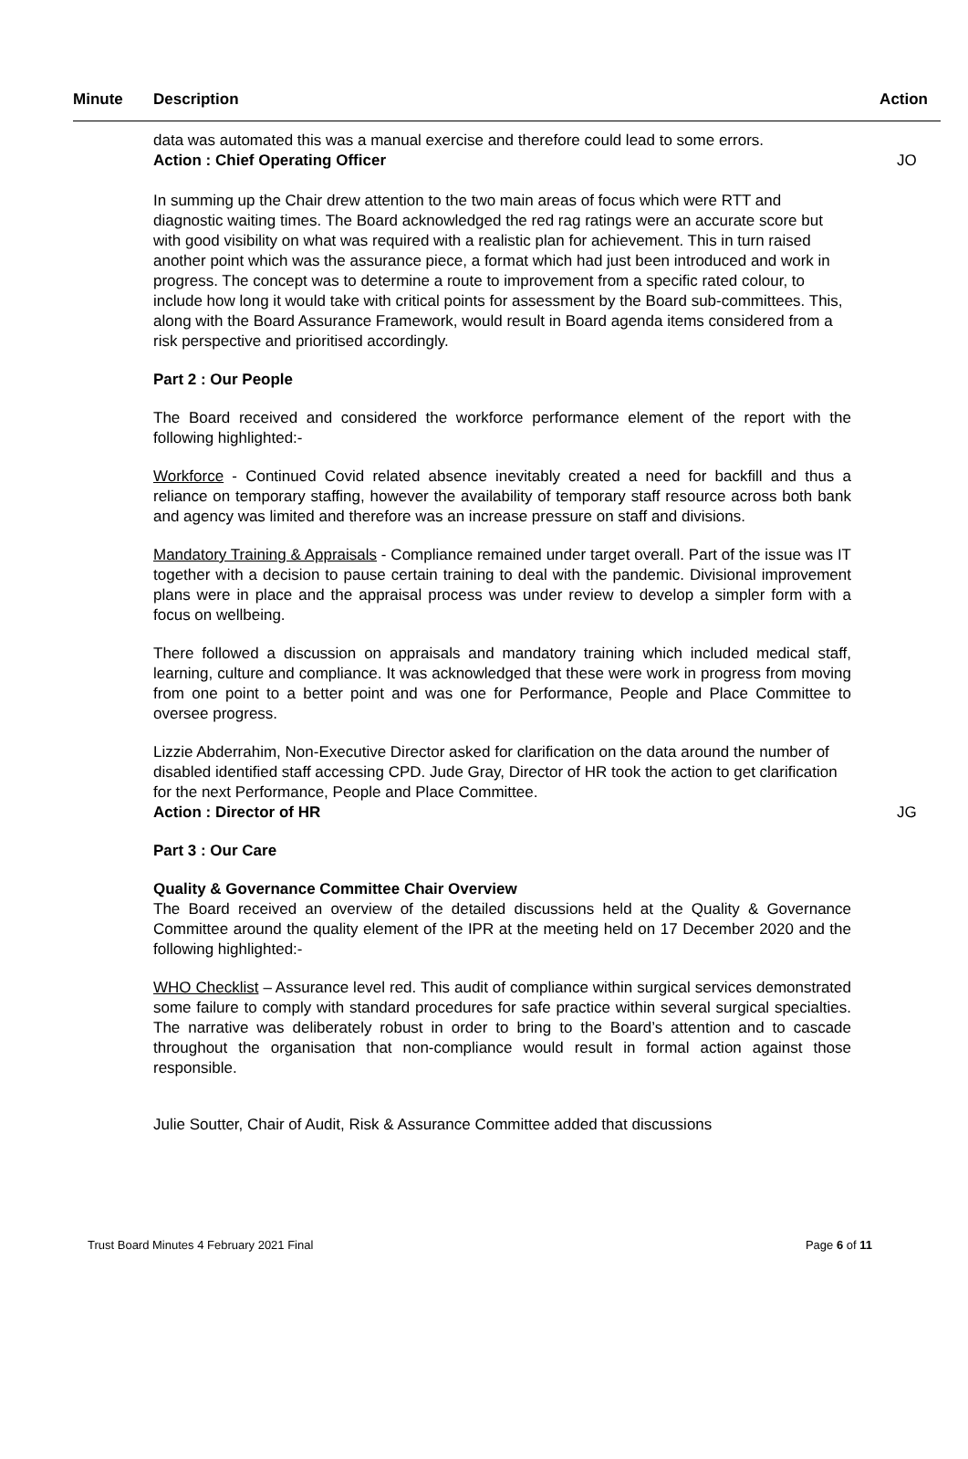Minute Description Action
data was automated this was a manual exercise and therefore could lead to some errors.
Action : Chief Operating Officer
JO
In summing up the Chair drew attention to the two main areas of focus which were RTT and diagnostic waiting times. The Board acknowledged the red rag ratings were an accurate score but with good visibility on what was required with a realistic plan for achievement. This in turn raised another point which was the assurance piece, a format which had just been introduced and work in progress. The concept was to determine a route to improvement from a specific rated colour, to include how long it would take with critical points for assessment by the Board sub-committees. This, along with the Board Assurance Framework, would result in Board agenda items considered from a risk perspective and prioritised accordingly.
Part 2 : Our People
The Board received and considered the workforce performance element of the report with the following highlighted:-
Workforce - Continued Covid related absence inevitably created a need for backfill and thus a reliance on temporary staffing, however the availability of temporary staff resource across both bank and agency was limited and therefore was an increase pressure on staff and divisions.
Mandatory Training & Appraisals - Compliance remained under target overall. Part of the issue was IT together with a decision to pause certain training to deal with the pandemic. Divisional improvement plans were in place and the appraisal process was under review to develop a simpler form with a focus on wellbeing.
There followed a discussion on appraisals and mandatory training which included medical staff, learning, culture and compliance. It was acknowledged that these were work in progress from moving from one point to a better point and was one for Performance, People and Place Committee to oversee progress.
Lizzie Abderrahim, Non-Executive Director asked for clarification on the data around the number of disabled identified staff accessing CPD. Jude Gray, Director of HR took the action to get clarification for the next Performance, People and Place Committee.
Action : Director of HR
JG
Part 3 : Our Care
Quality & Governance Committee Chair Overview
The Board received an overview of the detailed discussions held at the Quality & Governance Committee around the quality element of the IPR at the meeting held on 17 December 2020 and the following highlighted:-
WHO Checklist – Assurance level red. This audit of compliance within surgical services demonstrated some failure to comply with standard procedures for safe practice within several surgical specialties. The narrative was deliberately robust in order to bring to the Board’s attention and to cascade throughout the organisation that non-compliance would result in formal action against those responsible.
Julie Soutter, Chair of Audit, Risk & Assurance Committee added that discussions
Trust Board Minutes 4 February 2021 Final Page 6 of 11